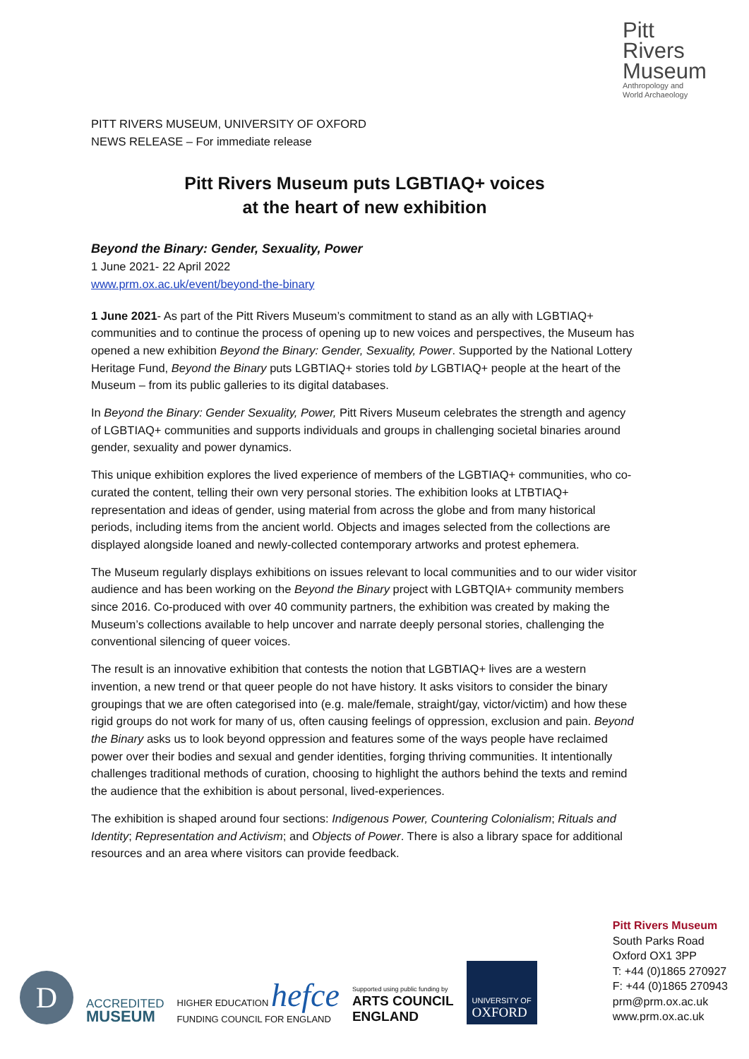Pitt
Rivers
Museum
Anthropology and
World Archaeology
PITT RIVERS MUSEUM, UNIVERSITY OF OXFORD
NEWS RELEASE – For immediate release
Pitt Rivers Museum puts LGBTIAQ+ voices
at the heart of new exhibition
Beyond the Binary: Gender, Sexuality, Power
1 June 2021- 22 April 2022
www.prm.ox.ac.uk/event/beyond-the-binary
1 June 2021- As part of the Pitt Rivers Museum’s commitment to stand as an ally with LGBTIAQ+ communities and to continue the process of opening up to new voices and perspectives, the Museum has opened a new exhibition Beyond the Binary: Gender, Sexuality, Power. Supported by the National Lottery Heritage Fund, Beyond the Binary puts LGBTIAQ+ stories told by LGBTIAQ+ people at the heart of the Museum – from its public galleries to its digital databases.
In Beyond the Binary: Gender Sexuality, Power, Pitt Rivers Museum celebrates the strength and agency of LGBTIAQ+ communities and supports individuals and groups in challenging societal binaries around gender, sexuality and power dynamics.
This unique exhibition explores the lived experience of members of the LGBTIAQ+ communities, who co-curated the content, telling their own very personal stories. The exhibition looks at LTBTIAQ+ representation and ideas of gender, using material from across the globe and from many historical periods, including items from the ancient world. Objects and images selected from the collections are displayed alongside loaned and newly-collected contemporary artworks and protest ephemera.
The Museum regularly displays exhibitions on issues relevant to local communities and to our wider visitor audience and has been working on the Beyond the Binary project with LGBTQIA+ community members since 2016. Co-produced with over 40 community partners, the exhibition was created by making the Museum’s collections available to help uncover and narrate deeply personal stories, challenging the conventional silencing of queer voices.
The result is an innovative exhibition that contests the notion that LGBTIAQ+ lives are a western invention, a new trend or that queer people do not have history. It asks visitors to consider the binary groupings that we are often categorised into (e.g. male/female, straight/gay, victor/victim) and how these rigid groups do not work for many of us, often causing feelings of oppression, exclusion and pain. Beyond the Binary asks us to look beyond oppression and features some of the ways people have reclaimed power over their bodies and sexual and gender identities, forging thriving communities. It intentionally challenges traditional methods of curation, choosing to highlight the authors behind the texts and remind the audience that the exhibition is about personal, lived-experiences.
The exhibition is shaped around four sections: Indigenous Power, Countering Colonialism; Rituals and Identity; Representation and Activism; and Objects of Power. There is also a library space for additional resources and an area where visitors can provide feedback.
D
ACCREDITED
MUSEUM
HIGHER EDUCATION hefce
FUNDING COUNCIL FOR ENGLAND
Supported using public funding by
ARTS COUNCIL
ENGLAND
UNIVERSITY OF
OXFORD
Pitt Rivers Museum
South Parks Road
Oxford OX1 3PP
T: +44 (0)1865 270927
F: +44 (0)1865 270943
prm@prm.ox.ac.uk
www.prm.ox.ac.uk